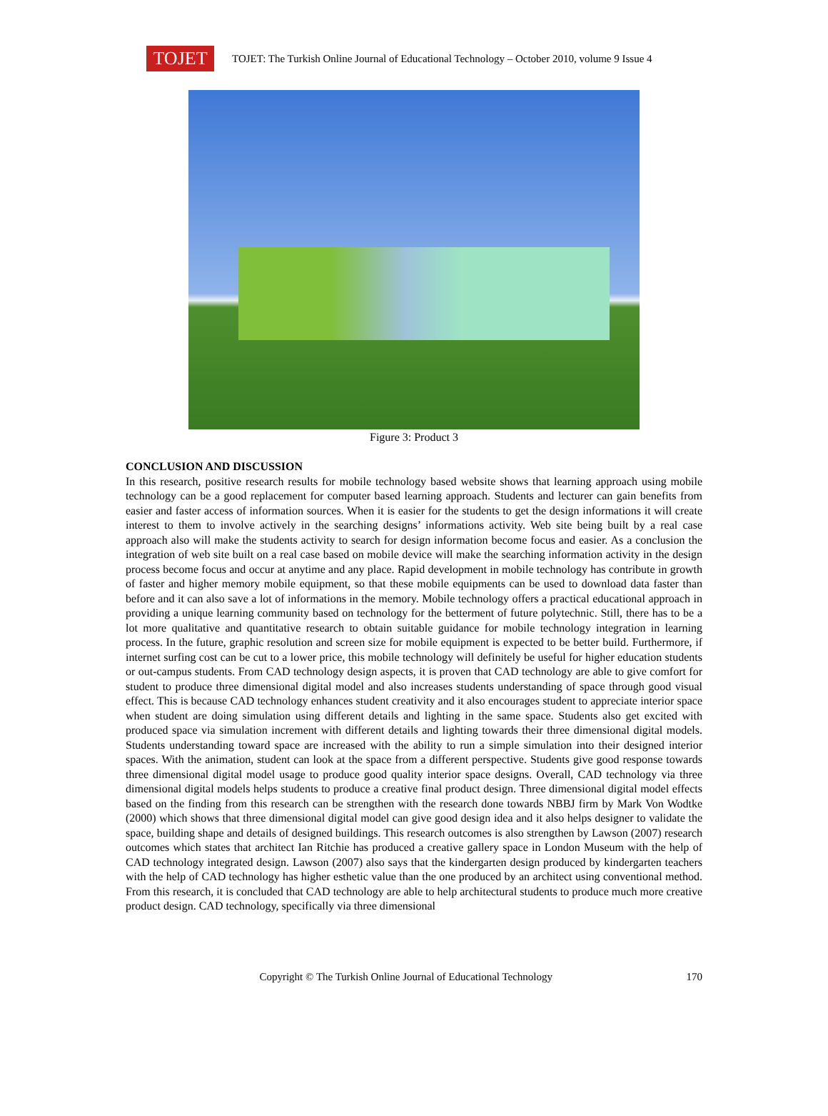TOJET
TOJET: The Turkish Online Journal of Educational Technology – October 2010, volume 9 Issue 4
Figure 3: Product 3
CONCLUSION AND DISCUSSION
In this research, positive research results for mobile technology based website shows that learning approach using mobile technology can be a good replacement for computer based learning approach. Students and lecturer can gain benefits from easier and faster access of information sources. When it is easier for the students to get the design informations it will create interest to them to involve actively in the searching designs’ informations activity. Web site being built by a real case approach also will make the students activity to search for design information become focus and easier. As a conclusion the integration of web site built on a real case based on mobile device will make the searching information activity in the design process become focus and occur at anytime and any place. Rapid development in mobile technology has contribute in growth of faster and higher memory mobile equipment, so that these mobile equipments can be used to download data faster than before and it can also save a lot of informations in the memory. Mobile technology offers a practical educational approach in providing a unique learning community based on technology for the betterment of future polytechnic. Still, there has to be a lot more qualitative and quantitative research to obtain suitable guidance for mobile technology integration in learning process. In the future, graphic resolution and screen size for mobile equipment is expected to be better build. Furthermore, if internet surfing cost can be cut to a lower price, this mobile technology will definitely be useful for higher education students or out-campus students. From CAD technology design aspects, it is proven that CAD technology are able to give comfort for student to produce three dimensional digital model and also increases students understanding of space through good visual effect. This is because CAD technology enhances student creativity and it also encourages student to appreciate interior space when student are doing simulation using different details and lighting in the same space. Students also get excited with produced space via simulation increment with different details and lighting towards their three dimensional digital models. Students understanding toward space are increased with the ability to run a simple simulation into their designed interior spaces. With the animation, student can look at the space from a different perspective. Students give good response towards three dimensional digital model usage to produce good quality interior space designs. Overall, CAD technology via three dimensional digital models helps students to produce a creative final product design. Three dimensional digital model effects based on the finding from this research can be strengthen with the research done towards NBBJ firm by Mark Von Wodtke (2000) which shows that three dimensional digital model can give good design idea and it also helps designer to validate the space, building shape and details of designed buildings. This research outcomes is also strengthen by Lawson (2007) research outcomes which states that architect Ian Ritchie has produced a creative gallery space in London Museum with the help of CAD technology integrated design. Lawson (2007) also says that the kindergarten design produced by kindergarten teachers with the help of CAD technology has higher esthetic value than the one produced by an architect using conventional method. From this research, it is concluded that CAD technology are able to help architectural students to produce much more creative product design. CAD technology, specifically via three dimensional
Copyright © The Turkish Online Journal of Educational Technology
170